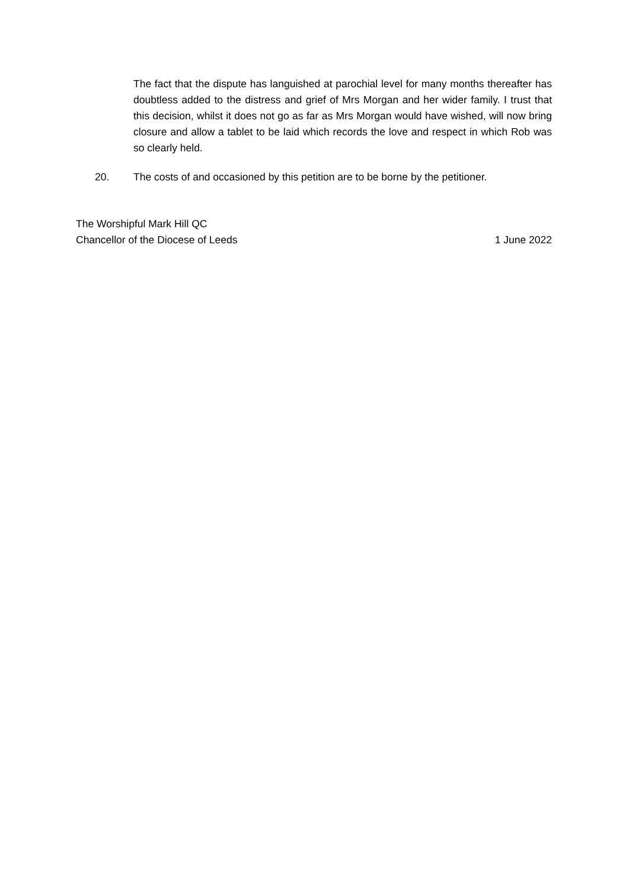The fact that the dispute has languished at parochial level for many months thereafter has doubtless added to the distress and grief of Mrs Morgan and her wider family. I trust that this decision, whilst it does not go as far as Mrs Morgan would have wished, will now bring closure and allow a tablet to be laid which records the love and respect in which Rob was so clearly held.
20. The costs of and occasioned by this petition are to be borne by the petitioner.
The Worshipful Mark Hill QC
Chancellor of the Diocese of Leeds 1 June 2022